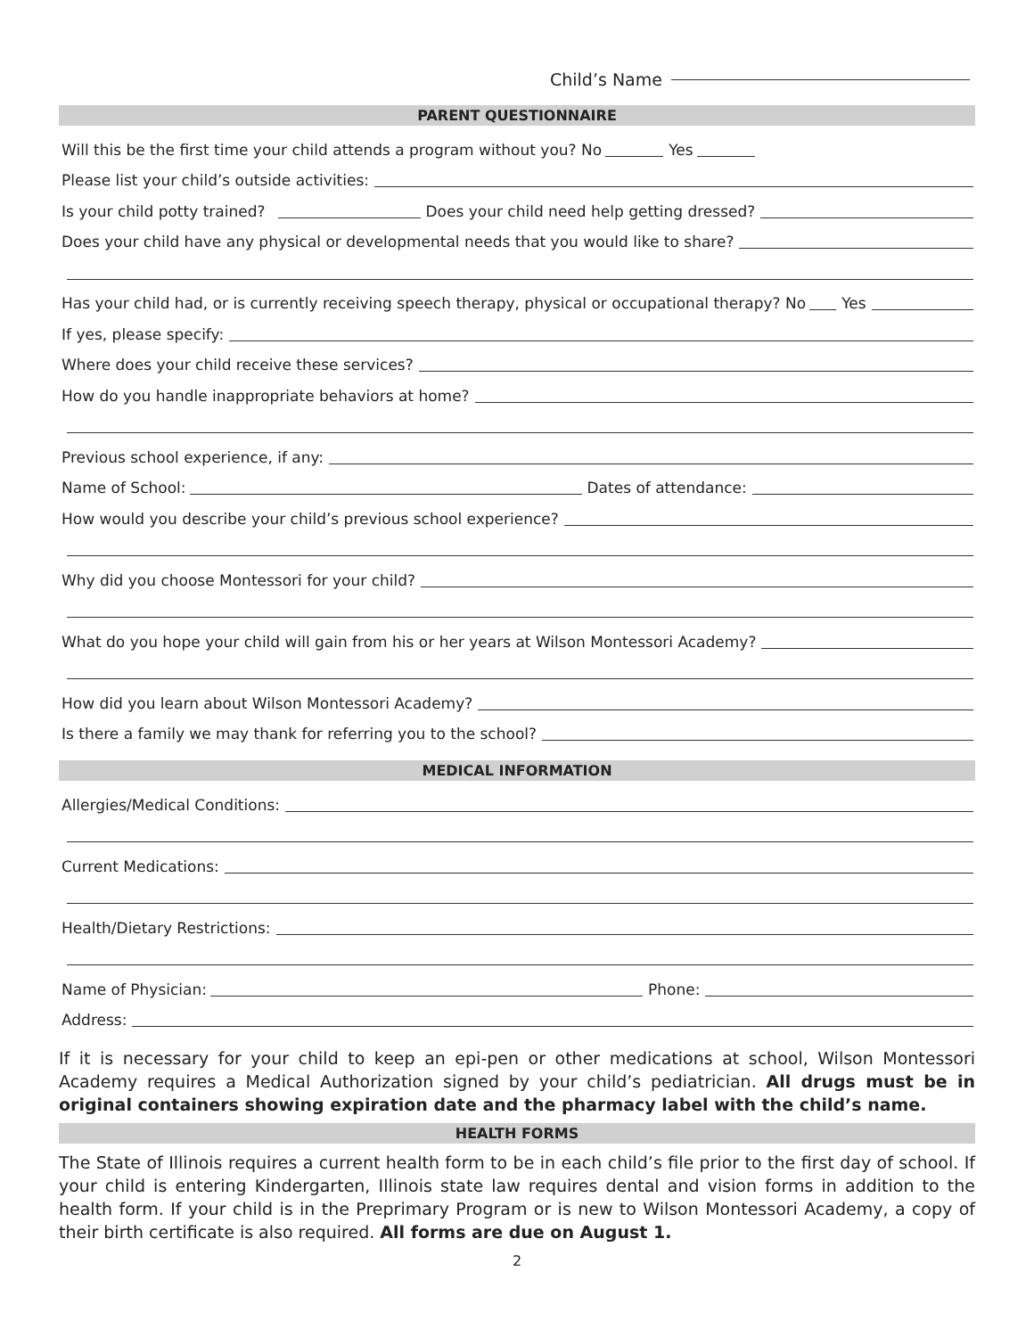Child’s Name
PARENT QUESTIONNAIRE
Will this be the first time your child attends a program without you? No Yes
Please list your child’s outside activities:
Is your child potty trained? Does your child need help getting dressed?
Does your child have any physical or developmental needs that you would like to share?
Has your child had, or is currently receiving speech therapy, physical or occupational therapy? No Yes
If yes, please specify:
Where does your child receive these services?
How do you handle inappropriate behaviors at home?
Previous school experience, if any:
Name of School: Dates of attendance:
How would you describe your child’s previous school experience?
Why did you choose Montessori for your child?
What do you hope your child will gain from his or her years at Wilson Montessori Academy?
How did you learn about Wilson Montessori Academy?
Is there a family we may thank for referring you to the school?
MEDICAL INFORMATION
Allergies/Medical Conditions:
Current Medications:
Health/Dietary Restrictions:
Name of Physician: Phone:
Address:
If it is necessary for your child to keep an epi-pen or other medications at school, Wilson Montessori Academy requires a Medical Authorization signed by your child’s pediatrician. All drugs must be in original containers showing expiration date and the pharmacy label with the child’s name.
HEALTH FORMS
The State of Illinois requires a current health form to be in each child’s file prior to the first day of school. If your child is entering Kindergarten, Illinois state law requires dental and vision forms in addition to the health form. If your child is in the Preprimary Program or is new to Wilson Montessori Academy, a copy of their birth certificate is also required. All forms are due on August 1.
2